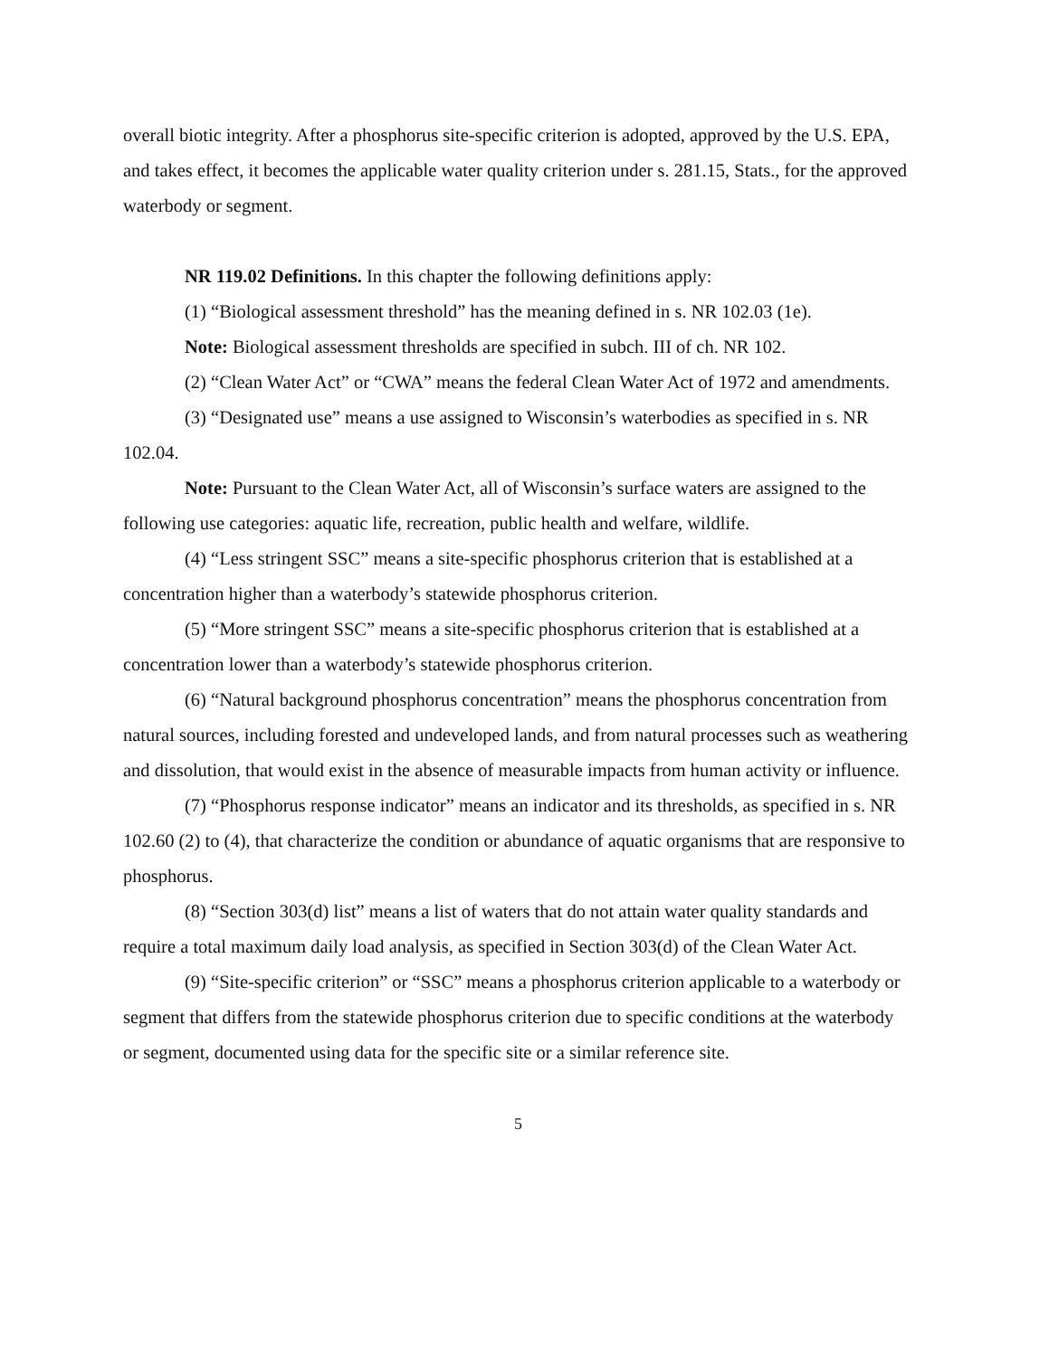overall biotic integrity. After a phosphorus site-specific criterion is adopted, approved by the U.S. EPA, and takes effect, it becomes the applicable water quality criterion under s. 281.15, Stats., for the approved waterbody or segment.
NR 119.02 Definitions. In this chapter the following definitions apply:
(1) “Biological assessment threshold” has the meaning defined in s. NR 102.03 (1e).
Note: Biological assessment thresholds are specified in subch. III of ch. NR 102.
(2) “Clean Water Act” or “CWA” means the federal Clean Water Act of 1972 and amendments.
(3) “Designated use” means a use assigned to Wisconsin’s waterbodies as specified in s. NR 102.04.
Note: Pursuant to the Clean Water Act, all of Wisconsin’s surface waters are assigned to the following use categories: aquatic life, recreation, public health and welfare, wildlife.
(4) “Less stringent SSC” means a site-specific phosphorus criterion that is established at a concentration higher than a waterbody’s statewide phosphorus criterion.
(5) “More stringent SSC” means a site-specific phosphorus criterion that is established at a concentration lower than a waterbody’s statewide phosphorus criterion.
(6) “Natural background phosphorus concentration” means the phosphorus concentration from natural sources, including forested and undeveloped lands, and from natural processes such as weathering and dissolution, that would exist in the absence of measurable impacts from human activity or influence.
(7) “Phosphorus response indicator” means an indicator and its thresholds, as specified in s. NR 102.60 (2) to (4), that characterize the condition or abundance of aquatic organisms that are responsive to phosphorus.
(8) “Section 303(d) list” means a list of waters that do not attain water quality standards and require a total maximum daily load analysis, as specified in Section 303(d) of the Clean Water Act.
(9) “Site-specific criterion” or “SSC” means a phosphorus criterion applicable to a waterbody or segment that differs from the statewide phosphorus criterion due to specific conditions at the waterbody or segment, documented using data for the specific site or a similar reference site.
5